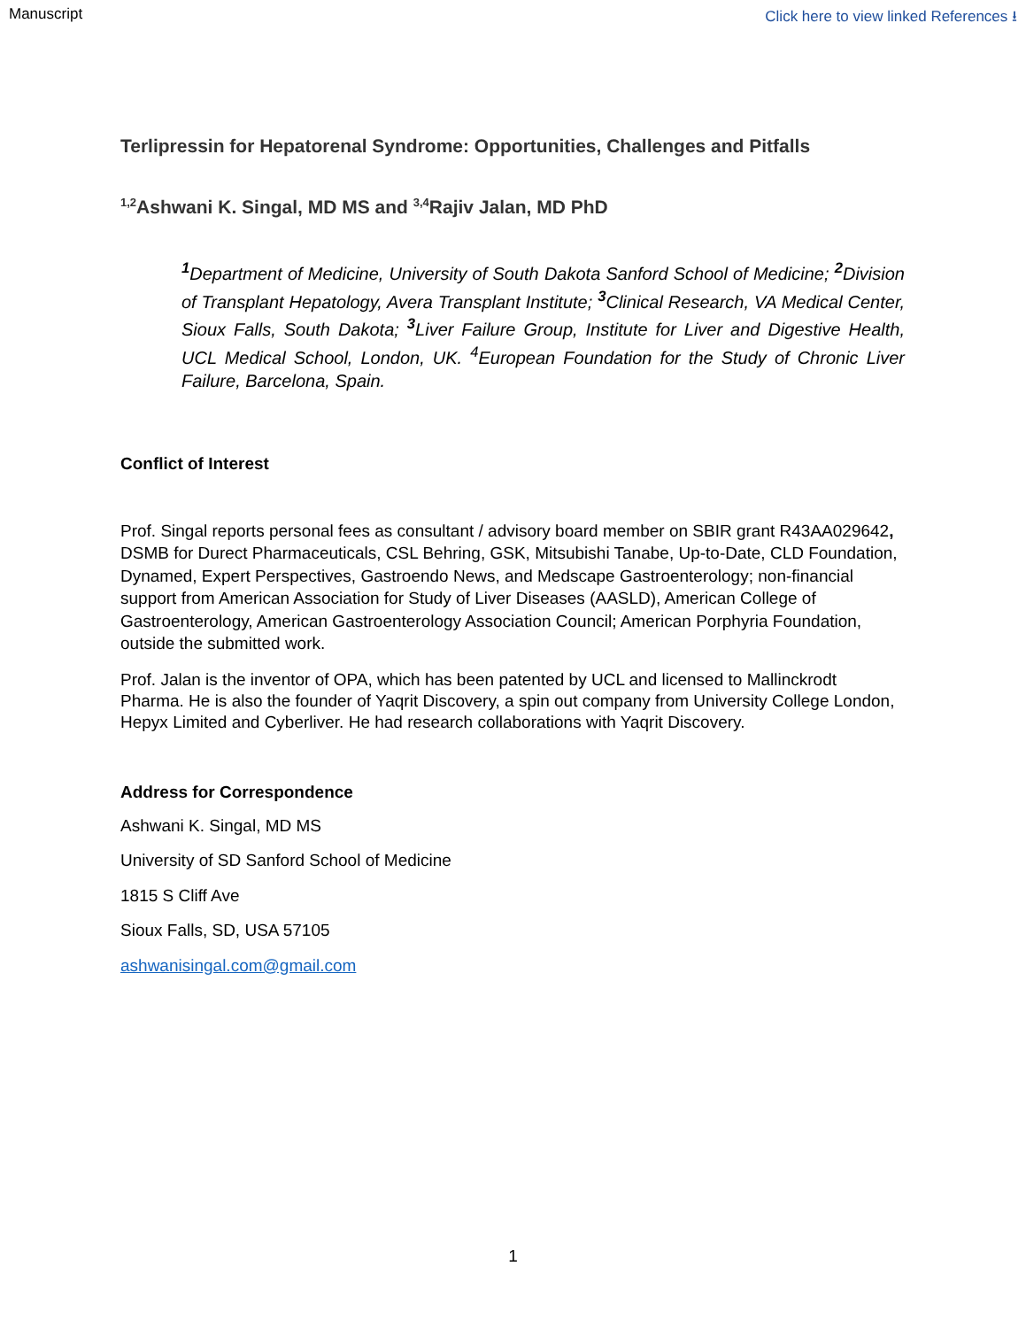Manuscript Click here to view linked References ⭳
Terlipressin for Hepatorenal Syndrome: Opportunities, Challenges and Pitfalls
<sup>1,2</sup>Ashwani K. Singal, MD MS and <sup>3,4</sup>Rajiv Jalan, MD PhD
<sup>1</sup> Department of Medicine, University of South Dakota Sanford School of Medicine; <sup>2</sup>Division of Transplant Hepatology, Avera Transplant Institute; <sup>3</sup>Clinical Research, VA Medical Center, Sioux Falls, South Dakota; <sup>3</sup>Liver Failure Group, Institute for Liver and Digestive Health, UCL Medical School, London, UK. <sup>4</sup>European Foundation for the Study of Chronic Liver Failure, Barcelona, Spain.
Conflict of Interest
Prof. Singal reports personal fees as consultant / advisory board member on SBIR grant R43AA029642, DSMB for Durect Pharmaceuticals, CSL Behring, GSK, Mitsubishi Tanabe, Up-to-Date, CLD Foundation, Dynamed, Expert Perspectives, Gastroendo News, and Medscape Gastroenterology; non-financial support from American Association for Study of Liver Diseases (AASLD), American College of Gastroenterology, American Gastroenterology Association Council; American Porphyria Foundation, outside the submitted work.
Prof. Jalan is the inventor of OPA, which has been patented by UCL and licensed to Mallinckrodt Pharma. He is also the founder of Yaqrit Discovery, a spin out company from University College London, Hepyx Limited and Cyberliver. He had research collaborations with Yaqrit Discovery.
Address for Correspondence
Ashwani K. Singal, MD MS
University of SD Sanford School of Medicine
1815 S Cliff Ave
Sioux Falls, SD, USA 57105
ashwanisingal.com@gmail.com
1